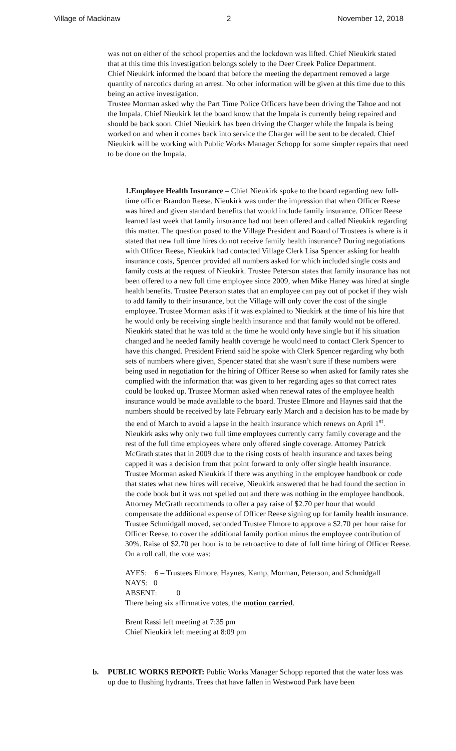Village of Mackinaw 2 November 12, 2018
was not on either of the school properties and the lockdown was lifted. Chief Nieukirk stated that at this time this investigation belongs solely to the Deer Creek Police Department.
Chief Nieukirk informed the board that before the meeting the department removed a large quantity of narcotics during an arrest. No other information will be given at this time due to this being an active investigation.
Trustee Morman asked why the Part Time Police Officers have been driving the Tahoe and not the Impala. Chief Nieukirk let the board know that the Impala is currently being repaired and should be back soon. Chief Nieukirk has been driving the Charger while the Impala is being worked on and when it comes back into service the Charger will be sent to be decaled. Chief Nieukirk will be working with Public Works Manager Schopp for some simpler repairs that need to be done on the Impala.
1.Employee Health Insurance – Chief Nieukirk spoke to the board regarding new full-time officer Brandon Reese. Nieukirk was under the impression that when Officer Reese was hired and given standard benefits that would include family insurance. Officer Reese learned last week that family insurance had not been offered and called Nieukirk regarding this matter. The question posed to the Village President and Board of Trustees is where is it stated that new full time hires do not receive family health insurance? During negotiations with Officer Reese, Nieukirk had contacted Village Clerk Lisa Spencer asking for health insurance costs, Spencer provided all numbers asked for which included single costs and family costs at the request of Nieukirk. Trustee Peterson states that family insurance has not been offered to a new full time employee since 2009, when Mike Haney was hired at single health benefits. Trustee Peterson states that an employee can pay out of pocket if they wish to add family to their insurance, but the Village will only cover the cost of the single employee. Trustee Morman asks if it was explained to Nieukirk at the time of his hire that he would only be receiving single health insurance and that family would not be offered. Nieukirk stated that he was told at the time he would only have single but if his situation changed and he needed family health coverage he would need to contact Clerk Spencer to have this changed. President Friend said he spoke with Clerk Spencer regarding why both sets of numbers where given, Spencer stated that she wasn’t sure if these numbers were being used in negotiation for the hiring of Officer Reese so when asked for family rates she complied with the information that was given to her regarding ages so that correct rates could be looked up. Trustee Morman asked when renewal rates of the employee health insurance would be made available to the board. Trustee Elmore and Haynes said that the numbers should be received by late February early March and a decision has to be made by the end of March to avoid a lapse in the health insurance which renews on April 1<sup>st</sup>. Nieukirk asks why only two full time employees currently carry family coverage and the rest of the full time employees where only offered single coverage. Attorney Patrick McGrath states that in 2009 due to the rising costs of health insurance and taxes being capped it was a decision from that point forward to only offer single health insurance. Trustee Morman asked Nieukirk if there was anything in the employee handbook or code that states what new hires will receive, Nieukirk answered that he had found the section in the code book but it was not spelled out and there was nothing in the employee handbook. Attorney McGrath recommends to offer a pay raise of $2.70 per hour that would compensate the additional expense of Officer Reese signing up for family health insurance. Trustee Schmidgall moved, seconded Trustee Elmore to approve a $2.70 per hour raise for Officer Reese, to cover the additional family portion minus the employee contribution of 30%. Raise of $2.70 per hour is to be retroactive to date of full time hiring of Officer Reese. On a roll call, the vote was:
AYES: 6 – Trustees Elmore, Haynes, Kamp, Morman, Peterson, and Schmidgall
NAYS: 0
ABSENT: 0
There being six affirmative votes, the motion carried.
Brent Rassi left meeting at 7:35 pm
Chief Nieukirk left meeting at 8:09 pm
b. PUBLIC WORKS REPORT: Public Works Manager Schopp reported that the water loss was up due to flushing hydrants. Trees that have fallen in Westwood Park have been